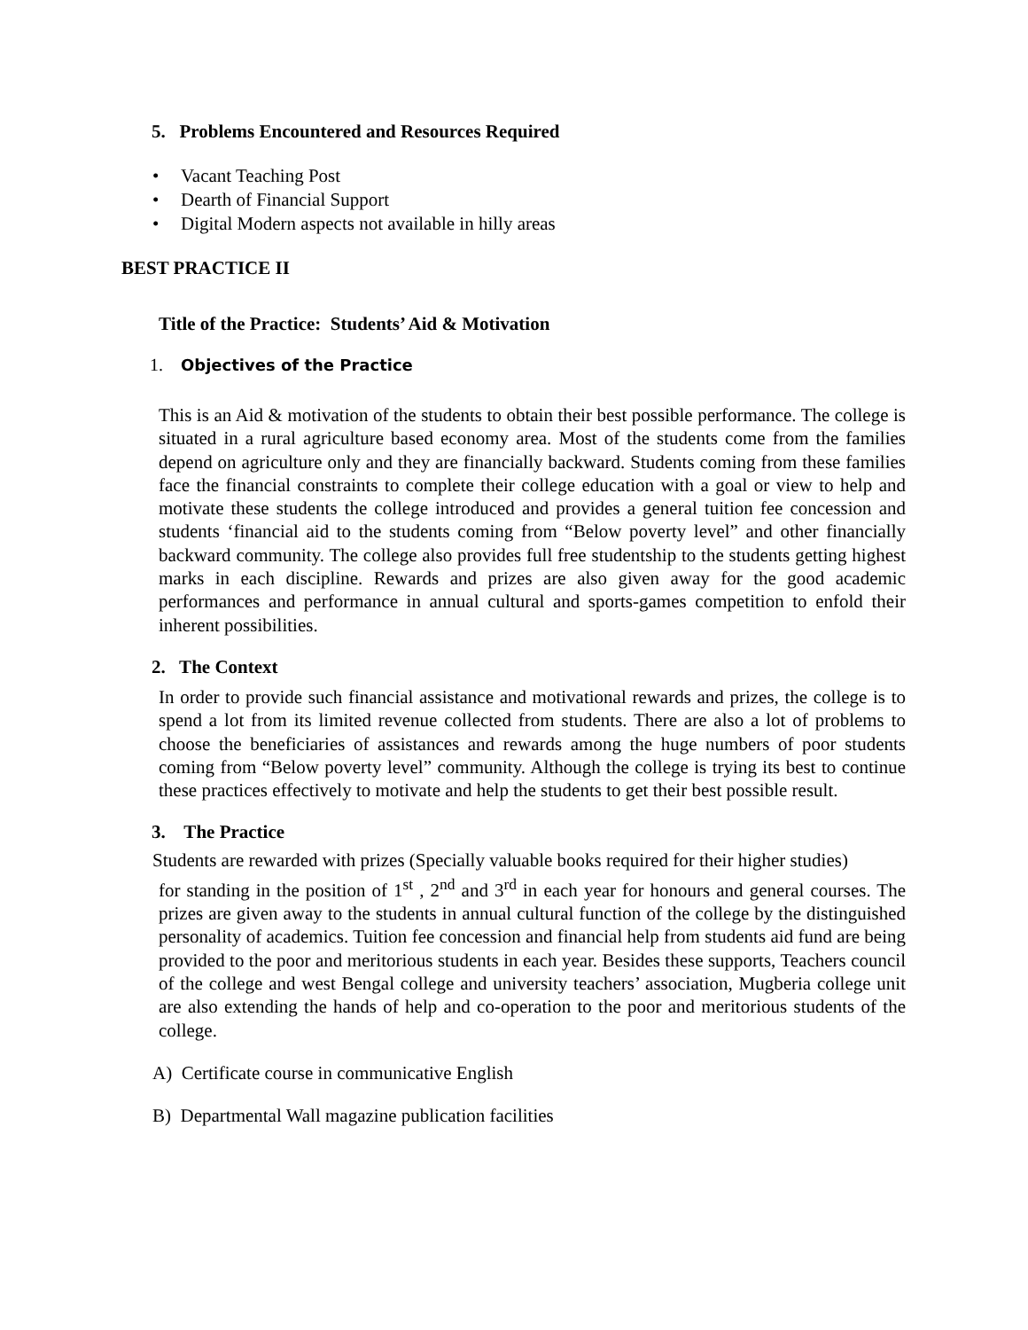5. Problems Encountered and Resources Required
• Vacant Teaching Post
• Dearth of Financial Support
• Digital Modern aspects not available in hilly areas
BEST PRACTICE II
Title of the Practice: Students’ Aid & Motivation
1. Objectives of the Practice
This is an Aid & motivation of the students to obtain their best possible performance. The college is situated in a rural agriculture based economy area. Most of the students come from the families depend on agriculture only and they are financially backward. Students coming from these families face the financial constraints to complete their college education with a goal or view to help and motivate these students the college introduced and provides a general tuition fee concession and students ‘financial aid to the students coming from “Below poverty level” and other financially backward community. The college also provides full free studentship to the students getting highest marks in each discipline. Rewards and prizes are also given away for the good academic performances and performance in annual cultural and sports-games competition to enfold their inherent possibilities.
2. The Context
In order to provide such financial assistance and motivational rewards and prizes, the college is to spend a lot from its limited revenue collected from students. There are also a lot of problems to choose the beneficiaries of assistances and rewards among the huge numbers of poor students coming from “Below poverty level” community. Although the college is trying its best to continue these practices effectively to motivate and help the students to get their best possible result.
3. The Practice
Students are rewarded with prizes (Specially valuable books required for their higher studies)
for standing in the position of 1<sup>st</sup> , 2<sup>nd</sup> and 3<sup>rd</sup> in each year for honours and general courses. The prizes are given away to the students in annual cultural function of the college by the distinguished personality of academics. Tuition fee concession and financial help from students aid fund are being provided to the poor and meritorious students in each year. Besides these supports, Teachers council of the college and west Bengal college and university teachers’ association, Mugberia college unit are also extending the hands of help and co-operation to the poor and meritorious students of the college.
A) Certificate course in communicative English
B) Departmental Wall magazine publication facilities